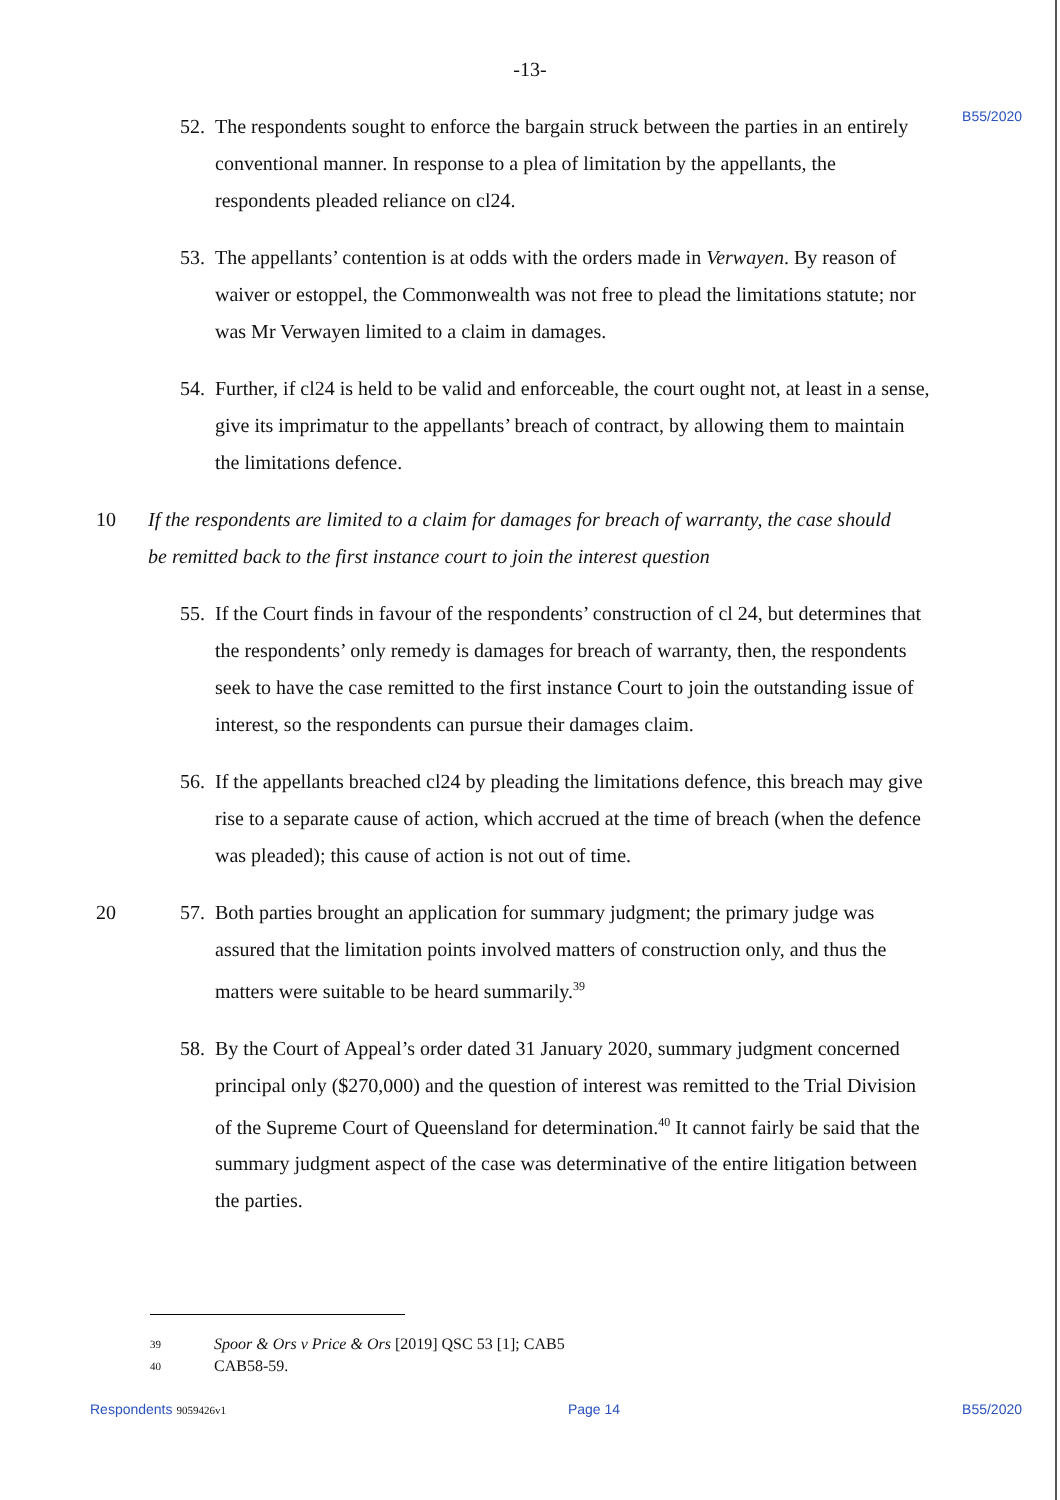-13-
B55/2020
52.
The respondents sought to enforce the bargain struck between the parties in an entirely conventional manner. In response to a plea of limitation by the appellants, the respondents pleaded reliance on cl24.
53.
The appellants’ contention is at odds with the orders made in Verwayen. By reason of waiver or estoppel, the Commonwealth was not free to plead the limitations statute; nor was Mr Verwayen limited to a claim in damages.
54.
Further, if cl24 is held to be valid and enforceable, the court ought not, at least in a sense, give its imprimatur to the appellants’ breach of contract, by allowing them to maintain the limitations defence.
10
If the respondents are limited to a claim for damages for breach of warranty, the case should be remitted back to the first instance court to join the interest question
55.
If the Court finds in favour of the respondents’ construction of cl 24, but determines that the respondents’ only remedy is damages for breach of warranty, then, the respondents seek to have the case remitted to the first instance Court to join the outstanding issue of interest, so the respondents can pursue their damages claim.
56.
If the appellants breached cl24 by pleading the limitations defence, this breach may give rise to a separate cause of action, which accrued at the time of breach (when the defence was pleaded); this cause of action is not out of time.
20
57.
Both parties brought an application for summary judgment; the primary judge was assured that the limitation points involved matters of construction only, and thus the matters were suitable to be heard summarily.<sup>39</sup>
58.
By the Court of Appeal’s order dated 31 January 2020, summary judgment concerned principal only ($270,000) and the question of interest was remitted to the Trial Division of the Supreme Court of Queensland for determination.<sup>40</sup> It cannot fairly be said that the summary judgment aspect of the case was determinative of the entire litigation between the parties.
39 Spoor & Ors v Price & Ors [2019] QSC 53 [1]; CAB5
40 CAB58-59.
Respondents 9059426v1 Page 14 B55/2020